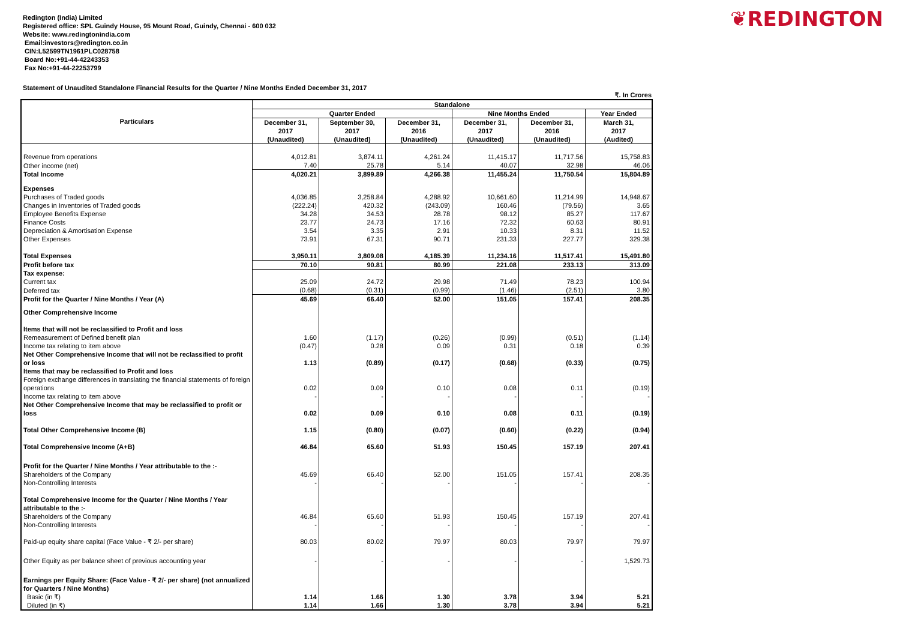Redington (India) Limited
Registered office: SPL Guindy House, 95 Mount Road, Guindy, Chennai - 600 032
Website: www.redingtonindia.com
Email:investors@redington.co.in
CIN:L52599TN1961PLC028758
Board No:+91-44-42243353
Fax No:+91-44-22253799
❦REDINGTON
Statement of Unaudited Standalone Financial Results for the Quarter / Nine Months Ended December 31, 2017
₹. In Crores
| Particulars | Standalone | | | | | |
| --- | --- | --- | --- | --- | --- | --- |
| | Quarter Ended | | | Nine Months Ended | | Year Ended |
| | December 31, 2017 (Unaudited) | September 30, 2017 (Unaudited) | December 31, 2016 (Unaudited) | December 31, 2017 (Unaudited) | December 31, 2016 (Unaudited) | March 31, 2017 (Audited) |
| Revenue from operations | 4,012.81 | 3,874.11 | 4,261.24 | 11,415.17 | 11,717.56 | 15,758.83 |
| Other income (net) | 7.40 | 25.78 | 5.14 | 40.07 | 32.98 | 46.06 |
| Total Income | 4,020.21 | 3,899.89 | 4,266.38 | 11,455.24 | 11,750.54 | 15,804.89 |
| Expenses | | | | | | |
| Purchases of Traded goods | 4,036.85 | 3,258.84 | 4,288.92 | 10,661.60 | 11,214.99 | 14,948.67 |
| Changes in Inventories of Traded goods | (222.24) | 420.32 | (243.09) | 160.46 | (79.56) | 3.65 |
| Employee Benefits Expense | 34.28 | 34.53 | 28.78 | 98.12 | 85.27 | 117.67 |
| Finance Costs | 23.77 | 24.73 | 17.16 | 72.32 | 60.63 | 80.91 |
| Depreciation & Amortisation Expense | 3.54 | 3.35 | 2.91 | 10.33 | 8.31 | 11.52 |
| Other Expenses | 73.91 | 67.31 | 90.71 | 231.33 | 227.77 | 329.38 |
| Total Expenses | 3,950.11 | 3,809.08 | 4,185.39 | 11,234.16 | 11,517.41 | 15,491.80 |
| Profit before tax | 70.10 | 90.81 | 80.99 | 221.08 | 233.13 | 313.09 |
| Tax expense: | | | | | | |
| Current tax | 25.09 | 24.72 | 29.98 | 71.49 | 78.23 | 100.94 |
| Deferred tax | (0.68) | (0.31) | (0.99) | (1.46) | (2.51) | 3.80 |
| Profit for the Quarter / Nine Months / Year (A) | 45.69 | 66.40 | 52.00 | 151.05 | 157.41 | 208.35 |
| Other Comprehensive Income | | | | | | |
| Items that will not be reclassified to Profit and loss | | | | | | |
| Remeasurement of Defined benefit plan | 1.60 | (1.17) | (0.26) | (0.99) | (0.51) | (1.14) |
| Income tax relating to item above | (0.47) | 0.28 | 0.09 | 0.31 | 0.18 | 0.39 |
| Net Other Comprehensive Income that will not be reclassified to profit or loss | 1.13 | (0.89) | (0.17) | (0.68) | (0.33) | (0.75) |
| Items that may be reclassified to Profit and loss | | | | | | |
| Foreign exchange differences in translating the financial statements of foreign operations | 0.02 | 0.09 | 0.10 | 0.08 | 0.11 | (0.19) |
| Income tax relating to item above | - | - | - | - | - | - |
| Net Other Comprehensive Income that may be reclassified to profit or loss | 0.02 | 0.09 | 0.10 | 0.08 | 0.11 | (0.19) |
| Total Other Comprehensive Income (B) | 1.15 | (0.80) | (0.07) | (0.60) | (0.22) | (0.94) |
| Total Comprehensive Income (A+B) | 46.84 | 65.60 | 51.93 | 150.45 | 157.19 | 207.41 |
| Profit for the Quarter / Nine Months / Year attributable to the :- | | | | | | |
| Shareholders of the Company | 45.69 | 66.40 | 52.00 | 151.05 | 157.41 | 208.35 |
| Non-Controlling Interests | - | - | - | - | - | - |
| Total Comprehensive Income for the Quarter / Nine Months / Year attributable to the :- | | | | | | |
| Shareholders of the Company | 46.84 | 65.60 | 51.93 | 150.45 | 157.19 | 207.41 |
| Non-Controlling Interests | - | - | - | - | - | - |
| Paid-up equity share capital (Face Value - ₹ 2/- per share) | 80.03 | 80.02 | 79.97 | 80.03 | 79.97 | 79.97 |
| Other Equity as per balance sheet of previous accounting year | - | - | - | - | - | 1,529.73 |
| Earnings per Equity Share: (Face Value - ₹ 2/- per share) (not annualized for Quarters / Nine Months) | | | | | | |
| Basic (in ₹) | 1.14 | 1.66 | 1.30 | 3.78 | 3.94 | 5.21 |
| Diluted (in ₹) | 1.14 | 1.66 | 1.30 | 3.78 | 3.94 | 5.21 |